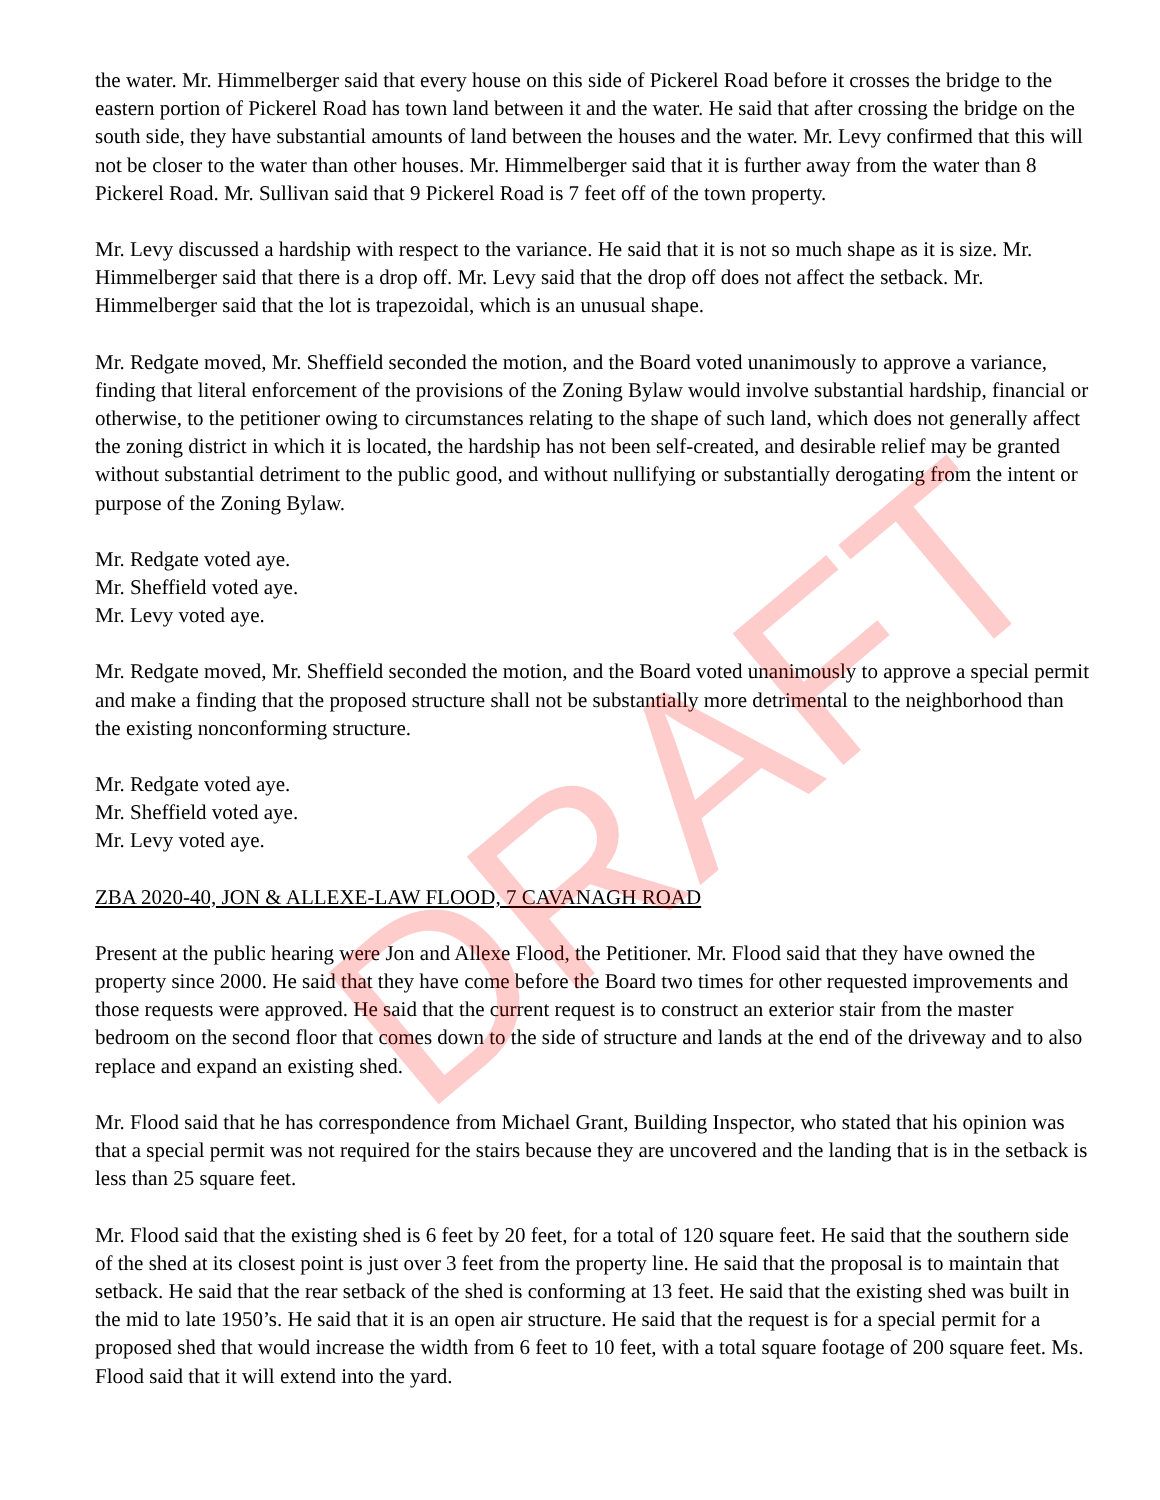the water. Mr. Himmelberger said that every house on this side of Pickerel Road before it crosses the bridge to the eastern portion of Pickerel Road has town land between it and the water. He said that after crossing the bridge on the south side, they have substantial amounts of land between the houses and the water. Mr. Levy confirmed that this will not be closer to the water than other houses. Mr. Himmelberger said that it is further away from the water than 8 Pickerel Road. Mr. Sullivan said that 9 Pickerel Road is 7 feet off of the town property.
Mr. Levy discussed a hardship with respect to the variance. He said that it is not so much shape as it is size. Mr. Himmelberger said that there is a drop off. Mr. Levy said that the drop off does not affect the setback. Mr. Himmelberger said that the lot is trapezoidal, which is an unusual shape.
Mr. Redgate moved, Mr. Sheffield seconded the motion, and the Board voted unanimously to approve a variance, finding that literal enforcement of the provisions of the Zoning Bylaw would involve substantial hardship, financial or otherwise, to the petitioner owing to circumstances relating to the shape of such land, which does not generally affect the zoning district in which it is located, the hardship has not been self-created, and desirable relief may be granted without substantial detriment to the public good, and without nullifying or substantially derogating from the intent or purpose of the Zoning Bylaw.
Mr. Redgate voted aye.
Mr. Sheffield voted aye.
Mr. Levy voted aye.
Mr. Redgate moved, Mr. Sheffield seconded the motion, and the Board voted unanimously to approve a special permit and make a finding that the proposed structure shall not be substantially more detrimental to the neighborhood than the existing nonconforming structure.
Mr. Redgate voted aye.
Mr. Sheffield voted aye.
Mr. Levy voted aye.
ZBA 2020-40, JON & ALLEXE-LAW FLOOD, 7 CAVANAGH ROAD
Present at the public hearing were Jon and Allexe Flood, the Petitioner. Mr. Flood said that they have owned the property since 2000. He said that they have come before the Board two times for other requested improvements and those requests were approved. He said that the current request is to construct an exterior stair from the master bedroom on the second floor that comes down to the side of structure and lands at the end of the driveway and to also replace and expand an existing shed.
Mr. Flood said that he has correspondence from Michael Grant, Building Inspector, who stated that his opinion was that a special permit was not required for the stairs because they are uncovered and the landing that is in the setback is less than 25 square feet.
Mr. Flood said that the existing shed is 6 feet by 20 feet, for a total of 120 square feet. He said that the southern side of the shed at its closest point is just over 3 feet from the property line. He said that the proposal is to maintain that setback. He said that the rear setback of the shed is conforming at 13 feet. He said that the existing shed was built in the mid to late 1950’s. He said that it is an open air structure. He said that the request is for a special permit for a proposed shed that would increase the width from 6 feet to 10 feet, with a total square footage of 200 square feet. Ms. Flood said that it will extend into the yard.
DRAFT